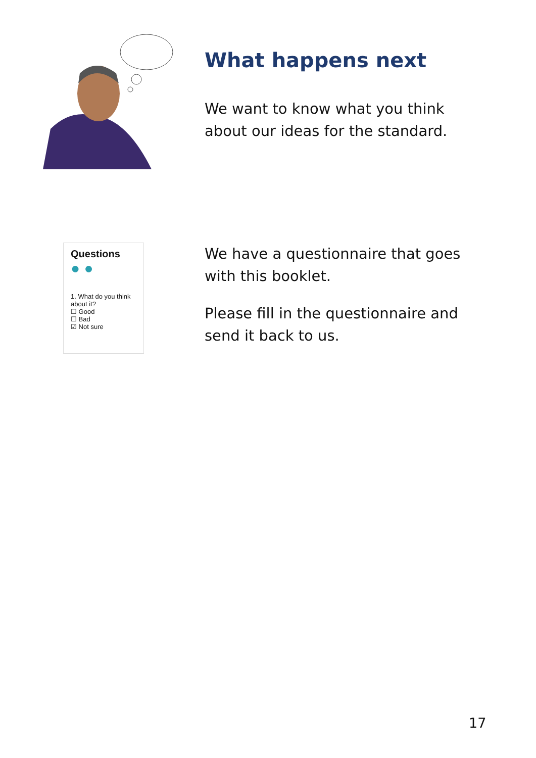What happens next
We want to know what you think
about our ideas for the standard.
Questions
● ●
1. What do you think about it?
☐ Good
☐ Bad
☑ Not sure
We have a questionnaire that goes
with this booklet.
Please fill in the questionnaire and
send it back to us.
17